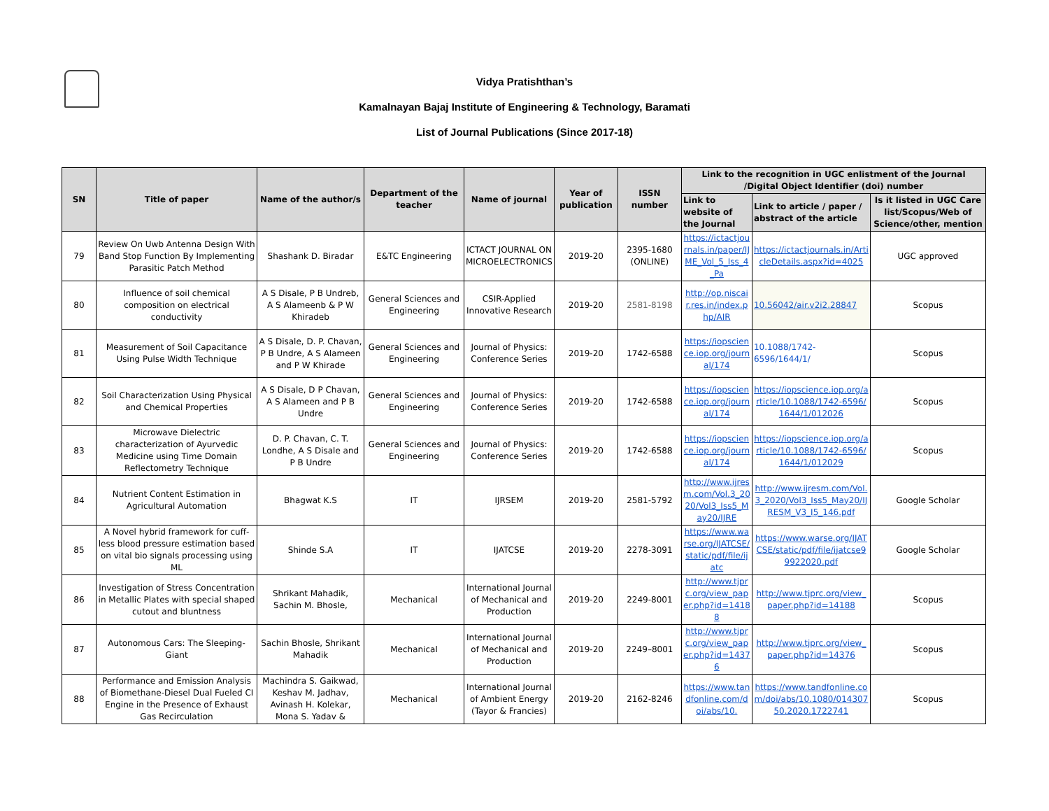Vidya Pratishthan’s
Kamalnayan Bajaj Institute of Engineering & Technology, Baramati
List of Journal Publications (Since 2017-18)
| SN | Title of paper | Name of the author/s | Department of the teacher | Name of journal | Year of publication | ISSN number | Link to the recognition in UGC enlistment of the Journal /Digital Object Identifier (doi) number | | |
| --- | --- | --- | --- | --- | --- | --- | --- | --- | --- |
| | | | | | | | Link to website of the Journal | Link to article / paper / abstract of the article | Is it listed in UGC Care list/Scopus/Web of Science/other, mention |
| 79 | Review On Uwb Antenna Design With Band Stop Function By Implementing Parasitic Patch Method | Shashank D. Biradar | E&TC Engineering | ICTACT JOURNAL ON MICROELECTRONICS | 2019-20 | 2395-1680 (ONLINE) | https://ictactjournals.in/paper/IJME_Vol_5_Iss_4_Pa | https://ictactjournals.in/ArticleDetails.aspx?id=4025 | UGC approved |
| 80 | Influence of soil chemical composition on electrical conductivity | A S Disale, P B Undreb, A S Alameenb & P W Khiradeb | General Sciences and Engineering | CSIR-Applied Innovative Research | 2019-20 | 2581-8198 | http://op.niscair.res.in/index.php/AIR | 10.56042/air.v2i2.28847 | Scopus |
| 81 | Measurement of Soil Capacitance Using Pulse Width Technique | A S Disale, D. P. Chavan, P B Undre, A S Alameen and P W Khirade | General Sciences and Engineering | Journal of Physics: Conference Series | 2019-20 | 1742-6588 | https://iopscience.iop.org/journal/174 | 10.1088/1742-6596/1644/1/ | Scopus |
| 82 | Soil Characterization Using Physical and Chemical Properties | A S Disale, D P Chavan, A S Alameen and P B Undre | General Sciences and Engineering | Journal of Physics: Conference Series | 2019-20 | 1742-6588 | https://iopscience.iop.org/journal/174 | https://iopscience.iop.org/article/10.1088/1742-6596/1644/1/012026 | Scopus |
| 83 | Microwave Dielectric characterization of Ayurvedic Medicine using Time Domain Reflectometry Technique | D. P. Chavan, C. T. Londhe, A S Disale and P B Undre | General Sciences and Engineering | Journal of Physics: Conference Series | 2019-20 | 1742-6588 | https://iopscience.iop.org/journal/174 | https://iopscience.iop.org/article/10.1088/1742-6596/1644/1/012029 | Scopus |
| 84 | Nutrient Content Estimation in Agricultural Automation | Bhagwat K.S | IT | IJRSEM | 2019-20 | 2581-5792 | http://www.ijresm.com/Vol.3_2020/Vol3_Iss5_May20/IJRE | http://www.ijresm.com/Vol.3_2020/Vol3_Iss5_May20/IJRESM_V3_I5_146.pdf | Google Scholar |
| 85 | A Novel hybrid framework for cuff-less blood pressure estimation based on vital bio signals processing using ML | Shinde S.A | IT | IJATCSE | 2019-20 | 2278-3091 | https://www.warse.org/IJATCSE/static/pdf/file/ijatc | https://www.warse.org/IJATCSE/static/pdf/file/ijatcse99922020.pdf | Google Scholar |
| 86 | Investigation of Stress Concentration in Metallic Plates with special shaped cutout and bluntness | Shrikant Mahadik, Sachin M. Bhosle, | Mechanical | International Journal of Mechanical and Production | 2019-20 | 2249-8001 | http://www.tjprc.org/view_paper.php?id=14188 | http://www.tjprc.org/view_paper.php?id=14188 | Scopus |
| 87 | Autonomous Cars: The Sleeping-Giant | Sachin Bhosle, Shrikant Mahadik | Mechanical | International Journal of Mechanical and Production | 2019-20 | 2249–8001 | http://www.tjprc.org/view_paper.php?id=14376 | http://www.tjprc.org/view_paper.php?id=14376 | Scopus |
| 88 | Performance and Emission Analysis of Biomethane-Diesel Dual Fueled CI Engine in the Presence of Exhaust Gas Recirculation | Machindra S. Gaikwad, Keshav M. Jadhav, Avinash H. Kolekar, Mona S. Yadav & | Mechanical | International Journal of Ambient Energy (Tayor & Francies) | 2019-20 | 2162-8246 | https://www.tandfonline.com/doi/abs/10. | https://www.tandfonline.com/doi/abs/10.1080/01430750.2020.1722741 | Scopus |